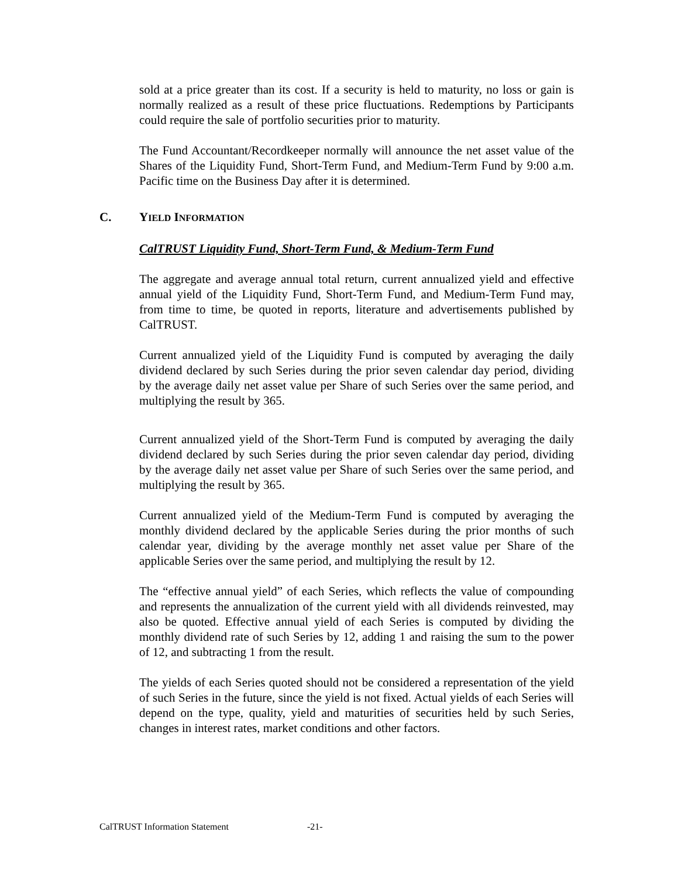sold at a price greater than its cost. If a security is held to maturity, no loss or gain is normally realized as a result of these price fluctuations. Redemptions by Participants could require the sale of portfolio securities prior to maturity.
The Fund Accountant/Recordkeeper normally will announce the net asset value of the Shares of the Liquidity Fund, Short-Term Fund, and Medium-Term Fund by 9:00 a.m. Pacific time on the Business Day after it is determined.
C. YIELD INFORMATION
CalTRUST Liquidity Fund, Short-Term Fund, & Medium-Term Fund
The aggregate and average annual total return, current annualized yield and effective annual yield of the Liquidity Fund, Short-Term Fund, and Medium-Term Fund may, from time to time, be quoted in reports, literature and advertisements published by CalTRUST.
Current annualized yield of the Liquidity Fund is computed by averaging the daily dividend declared by such Series during the prior seven calendar day period, dividing by the average daily net asset value per Share of such Series over the same period, and multiplying the result by 365.
Current annualized yield of the Short-Term Fund is computed by averaging the daily dividend declared by such Series during the prior seven calendar day period, dividing by the average daily net asset value per Share of such Series over the same period, and multiplying the result by 365.
Current annualized yield of the Medium-Term Fund is computed by averaging the monthly dividend declared by the applicable Series during the prior months of such calendar year, dividing by the average monthly net asset value per Share of the applicable Series over the same period, and multiplying the result by 12.
The “effective annual yield” of each Series, which reflects the value of compounding and represents the annualization of the current yield with all dividends reinvested, may also be quoted. Effective annual yield of each Series is computed by dividing the monthly dividend rate of such Series by 12, adding 1 and raising the sum to the power of 12, and subtracting 1 from the result.
The yields of each Series quoted should not be considered a representation of the yield of such Series in the future, since the yield is not fixed. Actual yields of each Series will depend on the type, quality, yield and maturities of securities held by such Series, changes in interest rates, market conditions and other factors.
CalTRUST Information Statement -21-